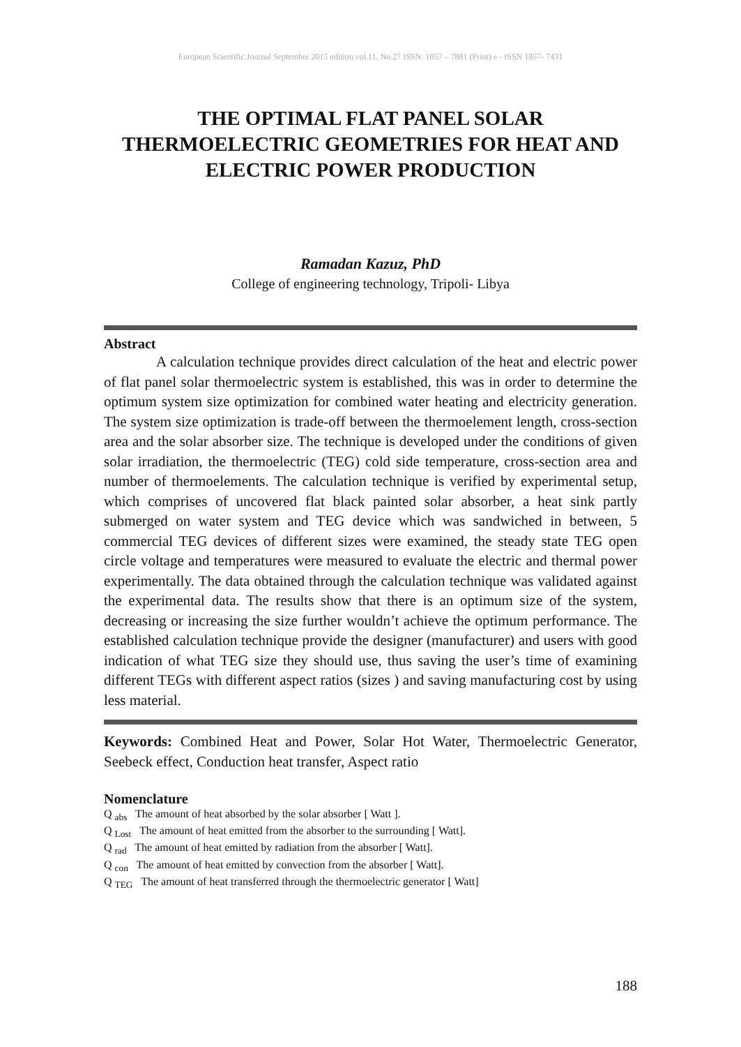European Scientific Journal September 2015 edition vol.11, No.27 ISSN: 1857 – 7881 (Print) e - ISSN 1857- 7431
THE OPTIMAL FLAT PANEL SOLAR THERMOELECTRIC GEOMETRIES FOR HEAT AND ELECTRIC POWER PRODUCTION
Ramadan Kazuz, PhD
College of engineering technology, Tripoli- Libya
Abstract
A calculation technique provides direct calculation of the heat and electric power of flat panel solar thermoelectric system is established, this was in order to determine the optimum system size optimization for combined water heating and electricity generation. The system size optimization is trade-off between the thermoelement length, cross-section area and the solar absorber size. The technique is developed under the conditions of given solar irradiation, the thermoelectric (TEG) cold side temperature, cross-section area and number of thermoelements. The calculation technique is verified by experimental setup, which comprises of uncovered flat black painted solar absorber, a heat sink partly submerged on water system and TEG device which was sandwiched in between, 5 commercial TEG devices of different sizes were examined, the steady state TEG open circle voltage and temperatures were measured to evaluate the electric and thermal power experimentally. The data obtained through the calculation technique was validated against the experimental data. The results show that there is an optimum size of the system, decreasing or increasing the size further wouldn’t achieve the optimum performance. The established calculation technique provide the designer (manufacturer) and users with good indication of what TEG size they should use, thus saving the user’s time of examining different TEGs with different aspect ratios (sizes ) and saving manufacturing cost by using less material.
Keywords: Combined Heat and Power, Solar Hot Water, Thermoelectric Generator, Seebeck effect, Conduction heat transfer, Aspect ratio
Nomenclature
Q <sub>abs</sub> The amount of heat absorbed by the solar absorber [ Watt ].
Q <sub>Lost</sub> The amount of heat emitted from the absorber to the surrounding [ Watt].
Q <sub>rad</sub> The amount of heat emitted by radiation from the absorber [ Watt].
Q <sub>con</sub> The amount of heat emitted by convection from the absorber [ Watt].
Q <sub>TEG</sub> The amount of heat transferred through the thermoelectric generator [ Watt]
188